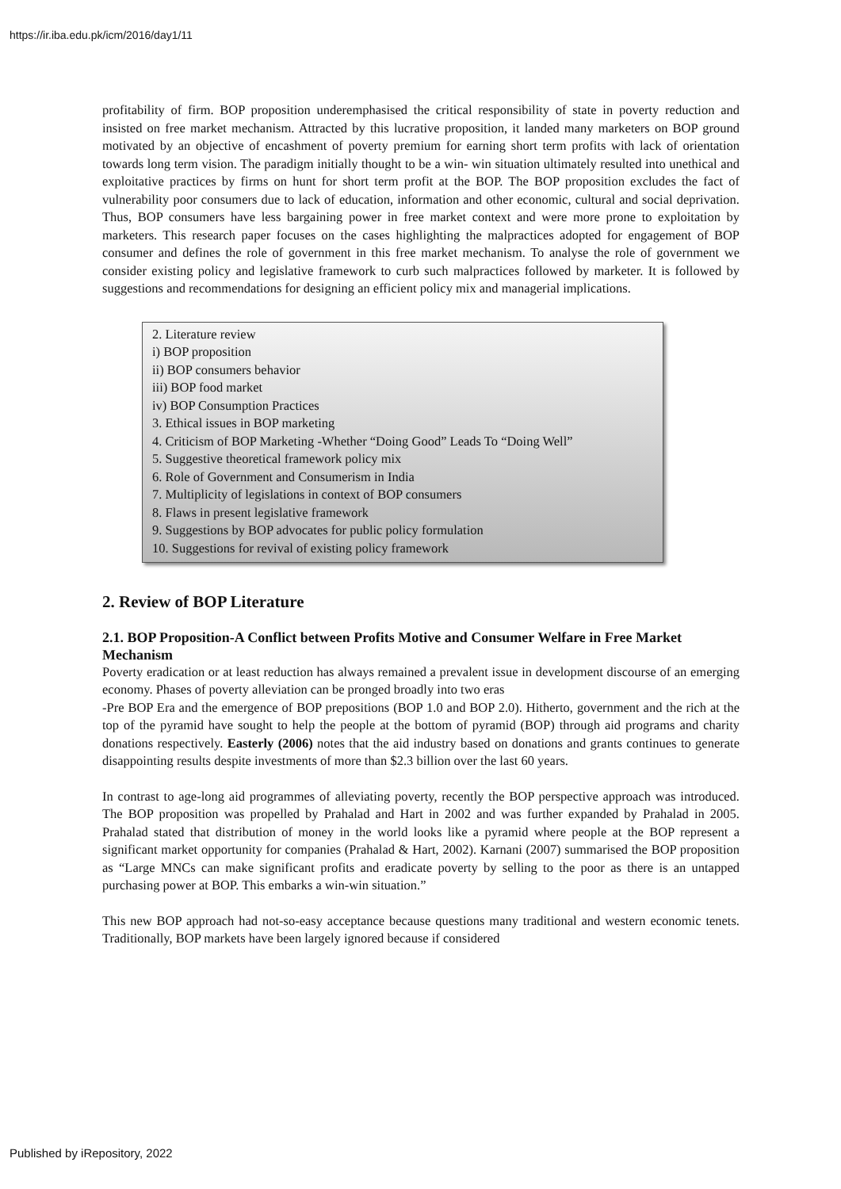https://ir.iba.edu.pk/icm/2016/day1/11
profitability of firm. BOP proposition underemphasised the critical responsibility of state in poverty reduction and insisted on free market mechanism. Attracted by this lucrative proposition, it landed many marketers on BOP ground motivated by an objective of encashment of poverty premium for earning short term profits with lack of orientation towards long term vision. The paradigm initially thought to be a win- win situation ultimately resulted into unethical and exploitative practices by firms on hunt for short term profit at the BOP. The BOP proposition excludes the fact of vulnerability poor consumers due to lack of education, information and other economic, cultural and social deprivation. Thus, BOP consumers have less bargaining power in free market context and were more prone to exploitation by marketers. This research paper focuses on the cases highlighting the malpractices adopted for engagement of BOP consumer and defines the role of government in this free market mechanism. To analyse the role of government we consider existing policy and legislative framework to curb such malpractices followed by marketer. It is followed by suggestions and recommendations for designing an efficient policy mix and managerial implications.
2. Literature review
i) BOP proposition
ii) BOP consumers behavior
iii) BOP food market
iv) BOP Consumption Practices
3. Ethical issues in BOP marketing
4. Criticism of BOP Marketing -Whether “Doing Good” Leads To “Doing Well”
5. Suggestive theoretical framework policy mix
6. Role of Government and Consumerism in India
7. Multiplicity of legislations in context of BOP consumers
8. Flaws in present legislative framework
9. Suggestions by BOP advocates for public policy formulation
10. Suggestions for revival of existing policy framework
2. Review of BOP Literature
2.1. BOP Proposition-A Conflict between Profits Motive and Consumer Welfare in Free Market Mechanism
Poverty eradication or at least reduction has always remained a prevalent issue in development discourse of an emerging economy. Phases of poverty alleviation can be pronged broadly into two eras
-Pre BOP Era and the emergence of BOP prepositions (BOP 1.0 and BOP 2.0). Hitherto, government and the rich at the top of the pyramid have sought to help the people at the bottom of pyramid (BOP) through aid programs and charity donations respectively. Easterly (2006) notes that the aid industry based on donations and grants continues to generate disappointing results despite investments of more than $2.3 billion over the last 60 years.
In contrast to age-long aid programmes of alleviating poverty, recently the BOP perspective approach was introduced. The BOP proposition was propelled by Prahalad and Hart in 2002 and was further expanded by Prahalad in 2005. Prahalad stated that distribution of money in the world looks like a pyramid where people at the BOP represent a significant market opportunity for companies (Prahalad & Hart, 2002). Karnani (2007) summarised the BOP proposition as “Large MNCs can make significant profits and eradicate poverty by selling to the poor as there is an untapped purchasing power at BOP. This embarks a win-win situation.”
This new BOP approach had not-so-easy acceptance because questions many traditional and western economic tenets. Traditionally, BOP markets have been largely ignored because if considered
Published by iRepository, 2022